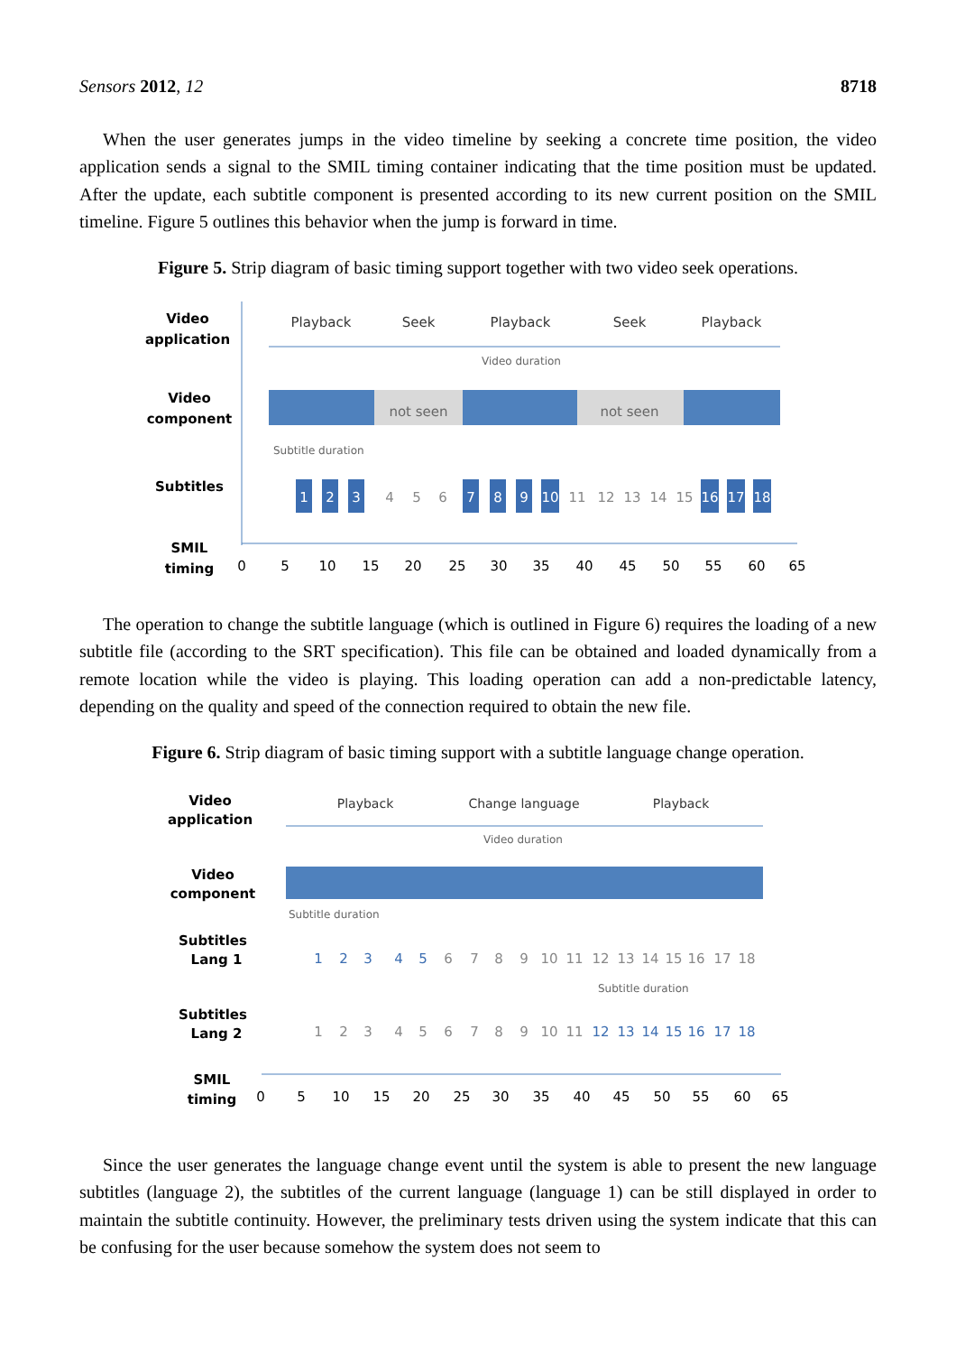Sensors 2012, 12 8718
When the user generates jumps in the video timeline by seeking a concrete time position, the video application sends a signal to the SMIL timing container indicating that the time position must be updated. After the update, each subtitle component is presented according to its new current position on the SMIL timeline. Figure 5 outlines this behavior when the jump is forward in time.
Figure 5. Strip diagram of basic timing support together with two video seek operations.
Video
application
Video
component
Subtitles
SMIL
timing
Playback
Seek
Playback
Seek
Playback
Video duration
not seen
not seen
Subtitle duration
1
2
3
4
5
6
7
8
9
10
11
12
13
14
15
16
17
18
0
5
10
15
20
25
30
35
40
45
50
55
60
65
The operation to change the subtitle language (which is outlined in Figure 6) requires the loading of a new subtitle file (according to the SRT specification). This file can be obtained and loaded dynamically from a remote location while the video is playing. This loading operation can add a non-predictable latency, depending on the quality and speed of the connection required to obtain the new file.
Figure 6. Strip diagram of basic timing support with a subtitle language change operation.
Video
application
Video
component
Subtitles
Lang 1
Subtitles
Lang 2
SMIL
timing
Playback
Change language
Playback
Video duration
Subtitle duration
Subtitle duration
1
2
3
4
5
6
7
8
9
10
11
12
13
14
15
16
17
18
1
2
3
4
5
6
7
8
9
10
11
12
13
14
15
16
17
18
0
5
10
15
20
25
30
35
40
45
50
55
60
65
Since the user generates the language change event until the system is able to present the new language subtitles (language 2), the subtitles of the current language (language 1) can be still displayed in order to maintain the subtitle continuity. However, the preliminary tests driven using the system indicate that this can be confusing for the user because somehow the system does not seem to